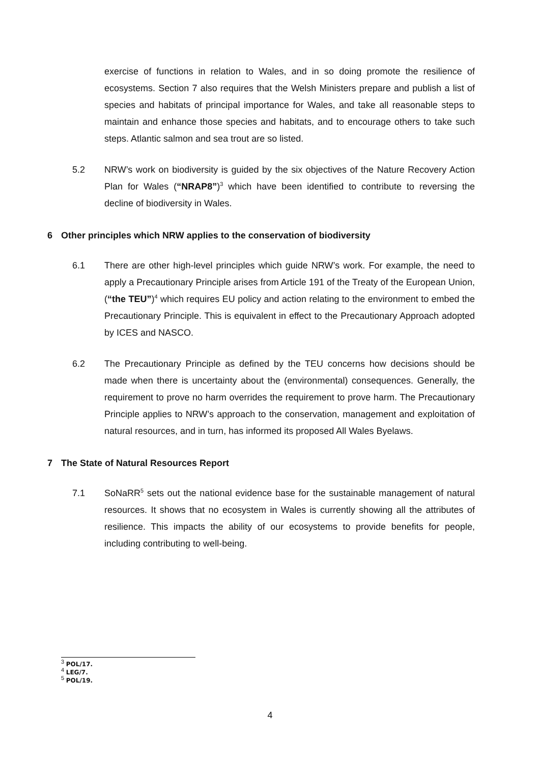exercise of functions in relation to Wales, and in so doing promote the resilience of ecosystems. Section 7 also requires that the Welsh Ministers prepare and publish a list of species and habitats of principal importance for Wales, and take all reasonable steps to maintain and enhance those species and habitats, and to encourage others to take such steps. Atlantic salmon and sea trout are so listed.
5.2 NRW’s work on biodiversity is guided by the six objectives of the Nature Recovery Action Plan for Wales (“NRAP8”)<sup>3</sup> which have been identified to contribute to reversing the decline of biodiversity in Wales.
6 Other principles which NRW applies to the conservation of biodiversity
6.1 There are other high-level principles which guide NRW’s work. For example, the need to apply a Precautionary Principle arises from Article 191 of the Treaty of the European Union, (“the TEU”)<sup>4</sup> which requires EU policy and action relating to the environment to embed the Precautionary Principle. This is equivalent in effect to the Precautionary Approach adopted by ICES and NASCO.
6.2 The Precautionary Principle as defined by the TEU concerns how decisions should be made when there is uncertainty about the (environmental) consequences. Generally, the requirement to prove no harm overrides the requirement to prove harm. The Precautionary Principle applies to NRW’s approach to the conservation, management and exploitation of natural resources, and in turn, has informed its proposed All Wales Byelaws.
7 The State of Natural Resources Report
7.1 SoNaRR<sup>5</sup> sets out the national evidence base for the sustainable management of natural resources. It shows that no ecosystem in Wales is currently showing all the attributes of resilience. This impacts the ability of our ecosystems to provide benefits for people, including contributing to well-being.
<sup>3</sup> POL/17.
<sup>4</sup> LEG/7.
<sup>5</sup> POL/19.
4